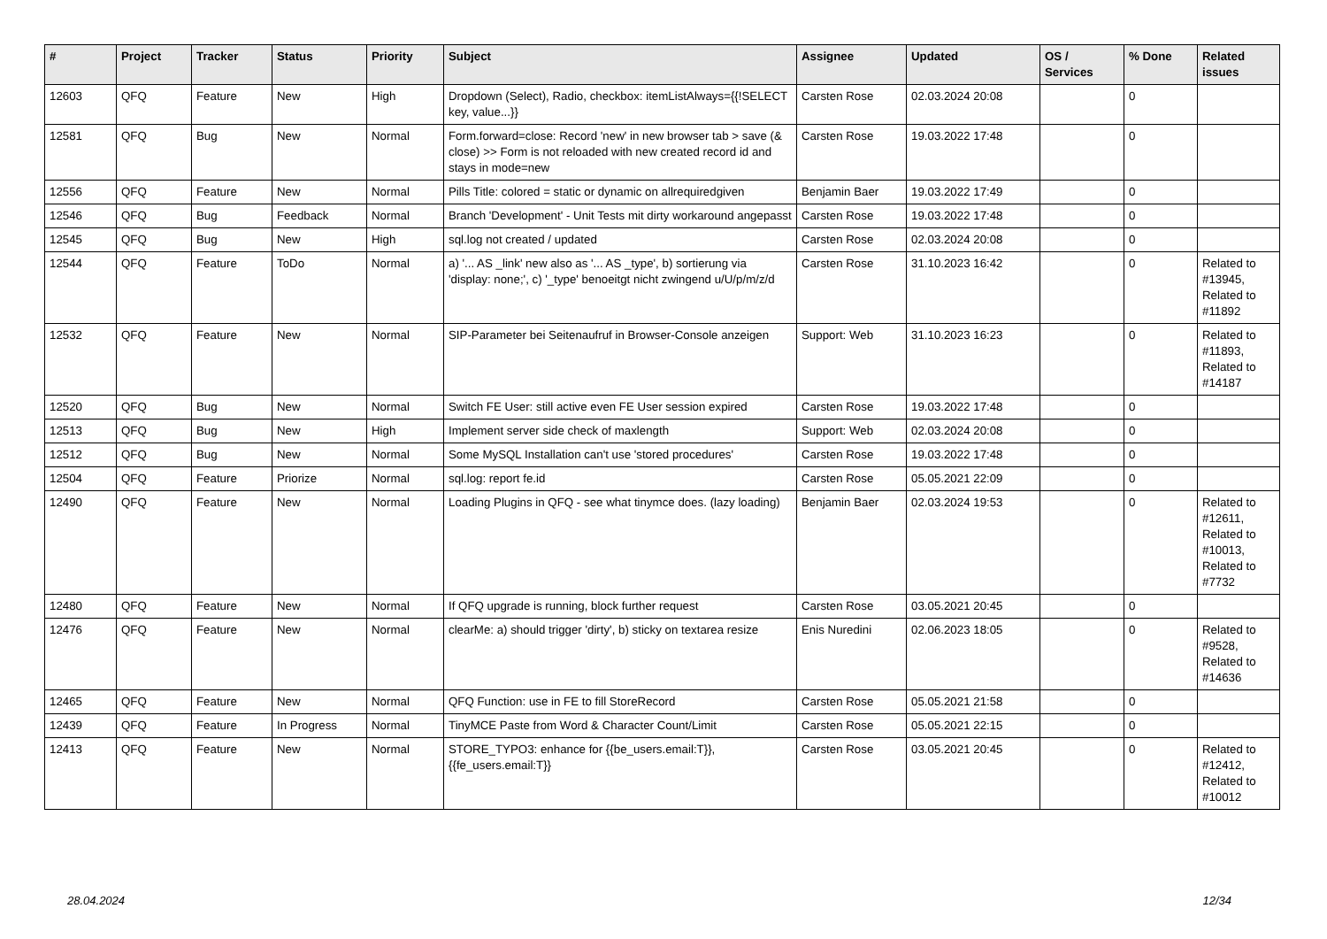| # | Project | Tracker | Status | Priority | Subject | Assignee | Updated | OS / Services | % Done | Related issues |
| --- | --- | --- | --- | --- | --- | --- | --- | --- | --- | --- |
| 12603 | QFQ | Feature | New | High | Dropdown (Select), Radio, checkbox: itemListAlways={{!SELECT key, value...}} | Carsten Rose | 02.03.2024 20:08 | | 0 | |
| 12581 | QFQ | Bug | New | Normal | Form.forward=close: Record 'new' in new browser tab > save (& close) >> Form is not reloaded with new created record id and stays in mode=new | Carsten Rose | 19.03.2022 17:48 | | 0 | |
| 12556 | QFQ | Feature | New | Normal | Pills Title: colored = static or dynamic on allrequiredgiven | Benjamin Baer | 19.03.2022 17:49 | | 0 | |
| 12546 | QFQ | Bug | Feedback | Normal | Branch 'Development' - Unit Tests mit dirty workaround angepasst | Carsten Rose | 19.03.2022 17:48 | | 0 | |
| 12545 | QFQ | Bug | New | High | sql.log not created / updated | Carsten Rose | 02.03.2024 20:08 | | 0 | |
| 12544 | QFQ | Feature | ToDo | Normal | a) '... AS _link' new also as '... AS _type', b) sortierung via 'display: none;', c) '_type' benoeitgt nicht zwingend u/U/p/m/z/d | Carsten Rose | 31.10.2023 16:42 | | 0 | Related to #13945, Related to #11892 |
| 12532 | QFQ | Feature | New | Normal | SIP-Parameter bei Seitenaufruf in Browser-Console anzeigen | Support: Web | 31.10.2023 16:23 | | 0 | Related to #11893, Related to #14187 |
| 12520 | QFQ | Bug | New | Normal | Switch FE User: still active even FE User session expired | Carsten Rose | 19.03.2022 17:48 | | 0 | |
| 12513 | QFQ | Bug | New | High | Implement server side check of maxlength | Support: Web | 02.03.2024 20:08 | | 0 | |
| 12512 | QFQ | Bug | New | Normal | Some MySQL Installation can't use 'stored procedures' | Carsten Rose | 19.03.2022 17:48 | | 0 | |
| 12504 | QFQ | Feature | Priorize | Normal | sql.log: report fe.id | Carsten Rose | 05.05.2021 22:09 | | 0 | |
| 12490 | QFQ | Feature | New | Normal | Loading Plugins in QFQ - see what tinymce does. (lazy loading) | Benjamin Baer | 02.03.2024 19:53 | | 0 | Related to #12611, Related to #10013, Related to #7732 |
| 12480 | QFQ | Feature | New | Normal | If QFQ upgrade is running, block further request | Carsten Rose | 03.05.2021 20:45 | | 0 | |
| 12476 | QFQ | Feature | New | Normal | clearMe: a) should trigger 'dirty', b) sticky on textarea resize | Enis Nuredini | 02.06.2023 18:05 | | 0 | Related to #9528, Related to #14636 |
| 12465 | QFQ | Feature | New | Normal | QFQ Function: use in FE to fill StoreRecord | Carsten Rose | 05.05.2021 21:58 | | 0 | |
| 12439 | QFQ | Feature | In Progress | Normal | TinyMCE Paste from Word & Character Count/Limit | Carsten Rose | 05.05.2021 22:15 | | 0 | |
| 12413 | QFQ | Feature | New | Normal | STORE_TYPO3: enhance for {{be_users.email:T}}, {{fe_users.email:T}} | Carsten Rose | 03.05.2021 20:45 | | 0 | Related to #12412, Related to #10012 |
28.04.2024 12/34